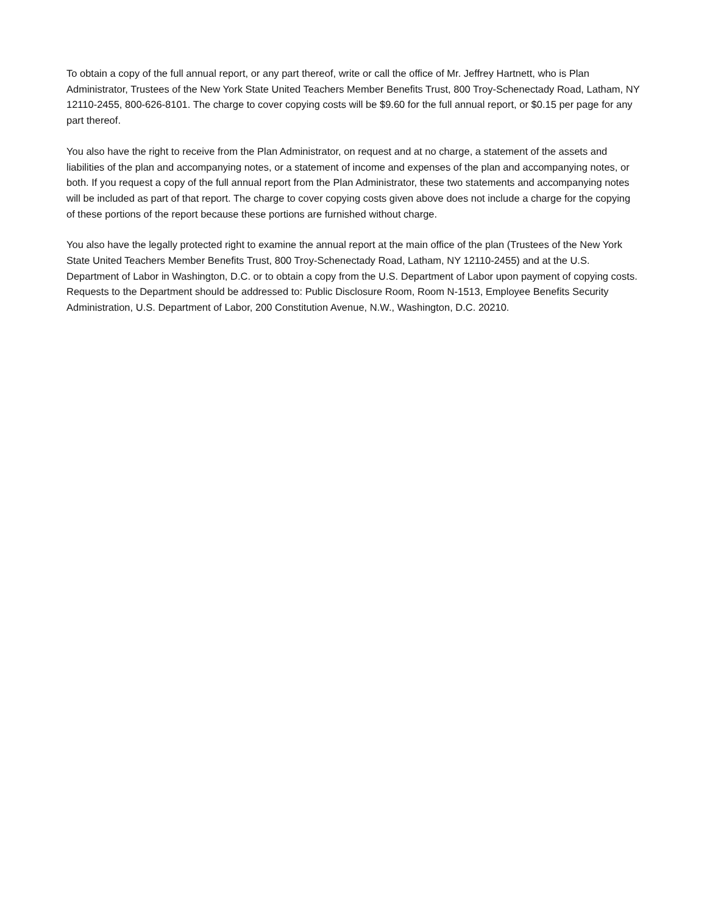To obtain a copy of the full annual report, or any part thereof, write or call the office of Mr. Jeffrey Hartnett, who is Plan Administrator, Trustees of the New York State United Teachers Member Benefits Trust, 800 Troy-Schenectady Road, Latham, NY 12110-2455, 800-626-8101. The charge to cover copying costs will be $9.60 for the full annual report, or $0.15 per page for any part thereof.
You also have the right to receive from the Plan Administrator, on request and at no charge, a statement of the assets and liabilities of the plan and accompanying notes, or a statement of income and expenses of the plan and accompanying notes, or both. If you request a copy of the full annual report from the Plan Administrator, these two statements and accompanying notes will be included as part of that report. The charge to cover copying costs given above does not include a charge for the copying of these portions of the report because these portions are furnished without charge.
You also have the legally protected right to examine the annual report at the main office of the plan (Trustees of the New York State United Teachers Member Benefits Trust, 800 Troy-Schenectady Road, Latham, NY 12110-2455) and at the U.S. Department of Labor in Washington, D.C. or to obtain a copy from the U.S. Department of Labor upon payment of copying costs. Requests to the Department should be addressed to: Public Disclosure Room, Room N-1513, Employee Benefits Security Administration, U.S. Department of Labor, 200 Constitution Avenue, N.W., Washington, D.C. 20210.